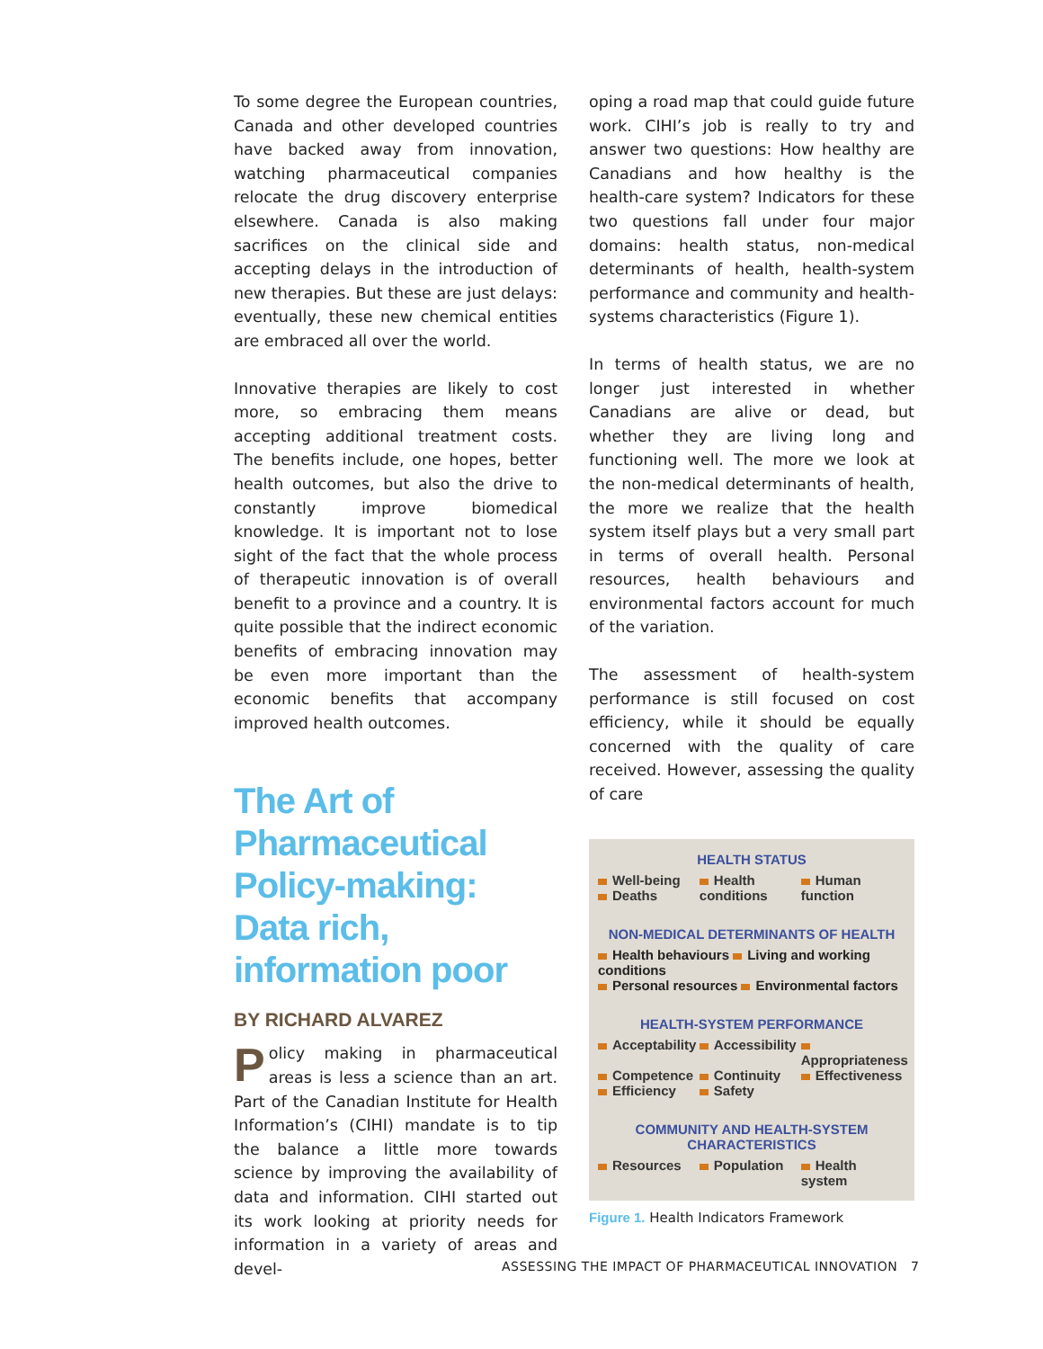To some degree the European countries, Canada and other developed countries have backed away from innovation, watching pharmaceutical companies relocate the drug discovery enterprise elsewhere. Canada is also making sacrifices on the clinical side and accepting delays in the introduction of new therapies. But these are just delays: eventually, these new chemical entities are embraced all over the world.
Innovative therapies are likely to cost more, so embracing them means accepting additional treatment costs. The benefits include, one hopes, better health outcomes, but also the drive to constantly improve biomedical knowledge. It is important not to lose sight of the fact that the whole process of therapeutic innovation is of overall benefit to a province and a country. It is quite possible that the indirect economic benefits of embracing innovation may be even more important than the economic benefits that accompany improved health outcomes.
The Art of Pharmaceutical Policy-making: Data rich, information poor
BY RICHARD ALVAREZ
Policy making in pharmaceutical areas is less a science than an art. Part of the Canadian Institute for Health Information’s (CIHI) mandate is to tip the balance a little more towards science by improving the availability of data and information. CIHI started out its work looking at priority needs for information in a variety of areas and devel-
oping a road map that could guide future work. CIHI’s job is really to try and answer two questions: How healthy are Canadians and how healthy is the health-care system? Indicators for these two questions fall under four major domains: health status, non-medical determinants of health, health-system performance and community and health-systems characteristics (Figure 1).
In terms of health status, we are no longer just interested in whether Canadians are alive or dead, but whether they are living long and functioning well. The more we look at the non-medical determinants of health, the more we realize that the health system itself plays but a very small part in terms of overall health. Personal resources, health behaviours and environmental factors account for much of the variation.
The assessment of health-system performance is still focused on cost efficiency, while it should be equally concerned with the quality of care received. However, assessing the quality of care
HEALTH STATUS
Well-being
Deaths Health
conditions Human
function
NON-MEDICAL DETERMINANTS OF HEALTH
Health behaviours Living and working conditions
Personal resources Environmental factors
HEALTH-SYSTEM PERFORMANCE
Acceptability Accessibility Appropriateness Competence Continuity Effectiveness Efficiency Safety
COMMUNITY AND HEALTH-SYSTEM
CHARACTERISTICS
Resources Population Health system
Figure 1. Health Indicators Framework
ASSESSING THE IMPACT OF PHARMACEUTICAL INNOVATION 7